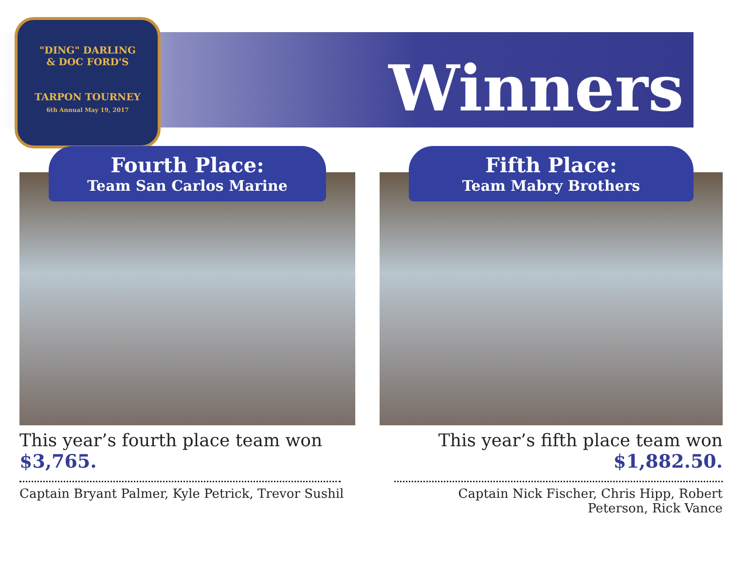"DING" DARLING
& DOC FORD'S
TARPON TOURNEY
6th Annual May 19, 2017
Winners
Fourth Place:
Team San Carlos Marine
This year’s fourth place team won
$3,765.
Captain Bryant Palmer, Kyle Petrick, Trevor Sushil
Fifth Place:
Team Mabry Brothers
This year’s fifth place team won
$1,882.50.
Captain Nick Fischer, Chris Hipp, Robert
Peterson, Rick Vance